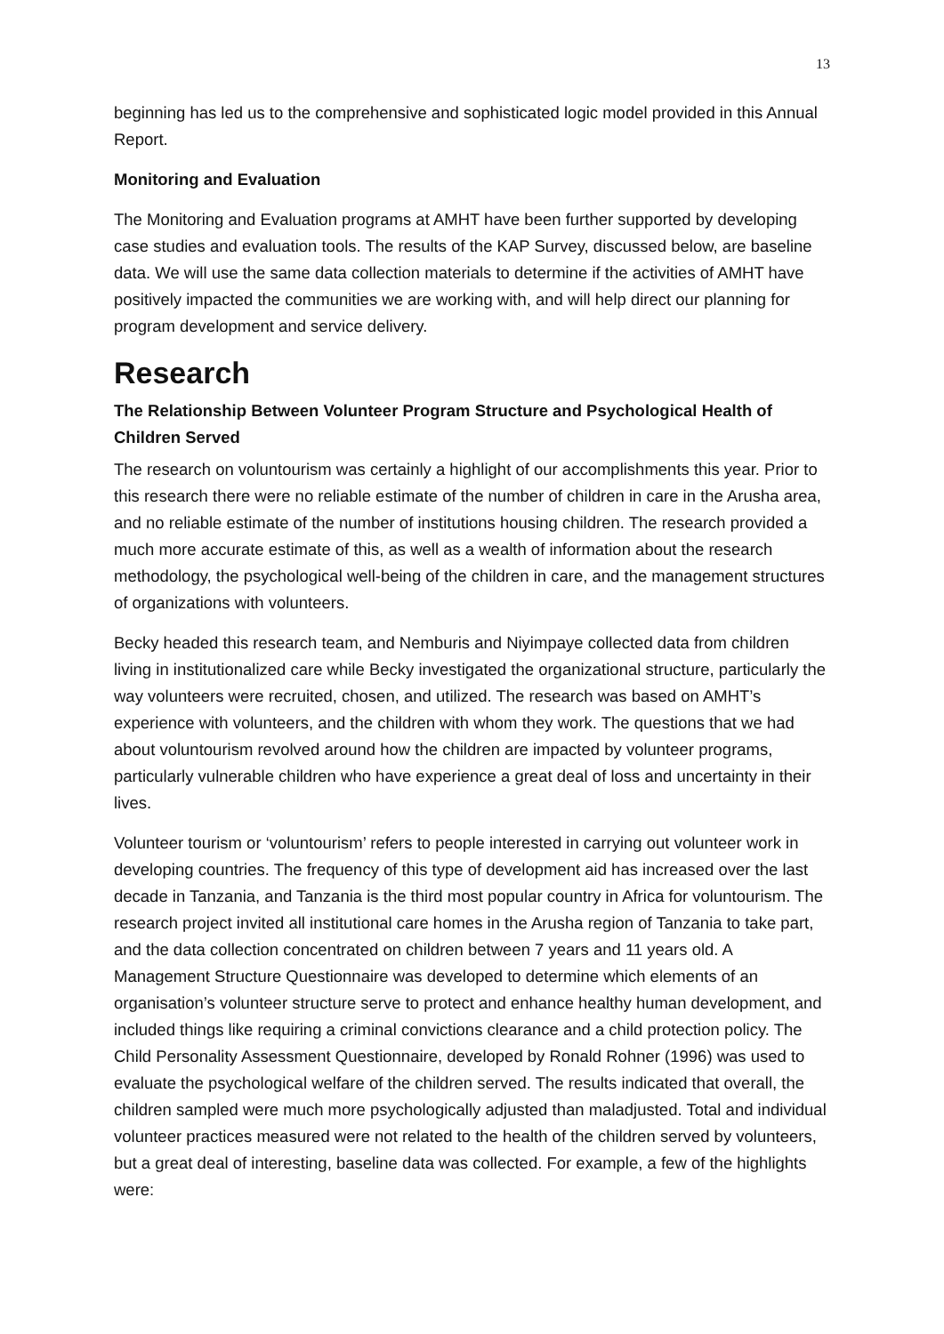13
beginning has led us to the comprehensive and sophisticated logic model provided in this Annual Report.
Monitoring and Evaluation
The Monitoring and Evaluation programs at AMHT have been further supported by developing case studies and evaluation tools. The results of the KAP Survey, discussed below, are baseline data. We will use the same data collection materials to determine if the activities of AMHT have positively impacted the communities we are working with, and will help direct our planning for program development and service delivery.
Research
The Relationship Between Volunteer Program Structure and Psychological Health of Children Served
The research on voluntourism was certainly a highlight of our accomplishments this year. Prior to this research there were no reliable estimate of the number of children in care in the Arusha area, and no reliable estimate of the number of institutions housing children. The research provided a much more accurate estimate of this, as well as a wealth of information about the research methodology, the psychological well-being of the children in care, and the management structures of organizations with volunteers.
Becky headed this research team, and Nemburis and Niyimpaye collected data from children living in institutionalized care while Becky investigated the organizational structure, particularly the way volunteers were recruited, chosen, and utilized. The research was based on AMHT’s experience with volunteers, and the children with whom they work. The questions that we had about voluntourism revolved around how the children are impacted by volunteer programs, particularly vulnerable children who have experience a great deal of loss and uncertainty in their lives.
Volunteer tourism or ‘voluntourism’ refers to people interested in carrying out volunteer work in developing countries. The frequency of this type of development aid has increased over the last decade in Tanzania, and Tanzania is the third most popular country in Africa for voluntourism. The research project invited all institutional care homes in the Arusha region of Tanzania to take part, and the data collection concentrated on children between 7 years and 11 years old. A Management Structure Questionnaire was developed to determine which elements of an organisation’s volunteer structure serve to protect and enhance healthy human development, and included things like requiring a criminal convictions clearance and a child protection policy. The Child Personality Assessment Questionnaire, developed by Ronald Rohner (1996) was used to evaluate the psychological welfare of the children served. The results indicated that overall, the children sampled were much more psychologically adjusted than maladjusted. Total and individual volunteer practices measured were not related to the health of the children served by volunteers, but a great deal of interesting, baseline data was collected. For example, a few of the highlights were: